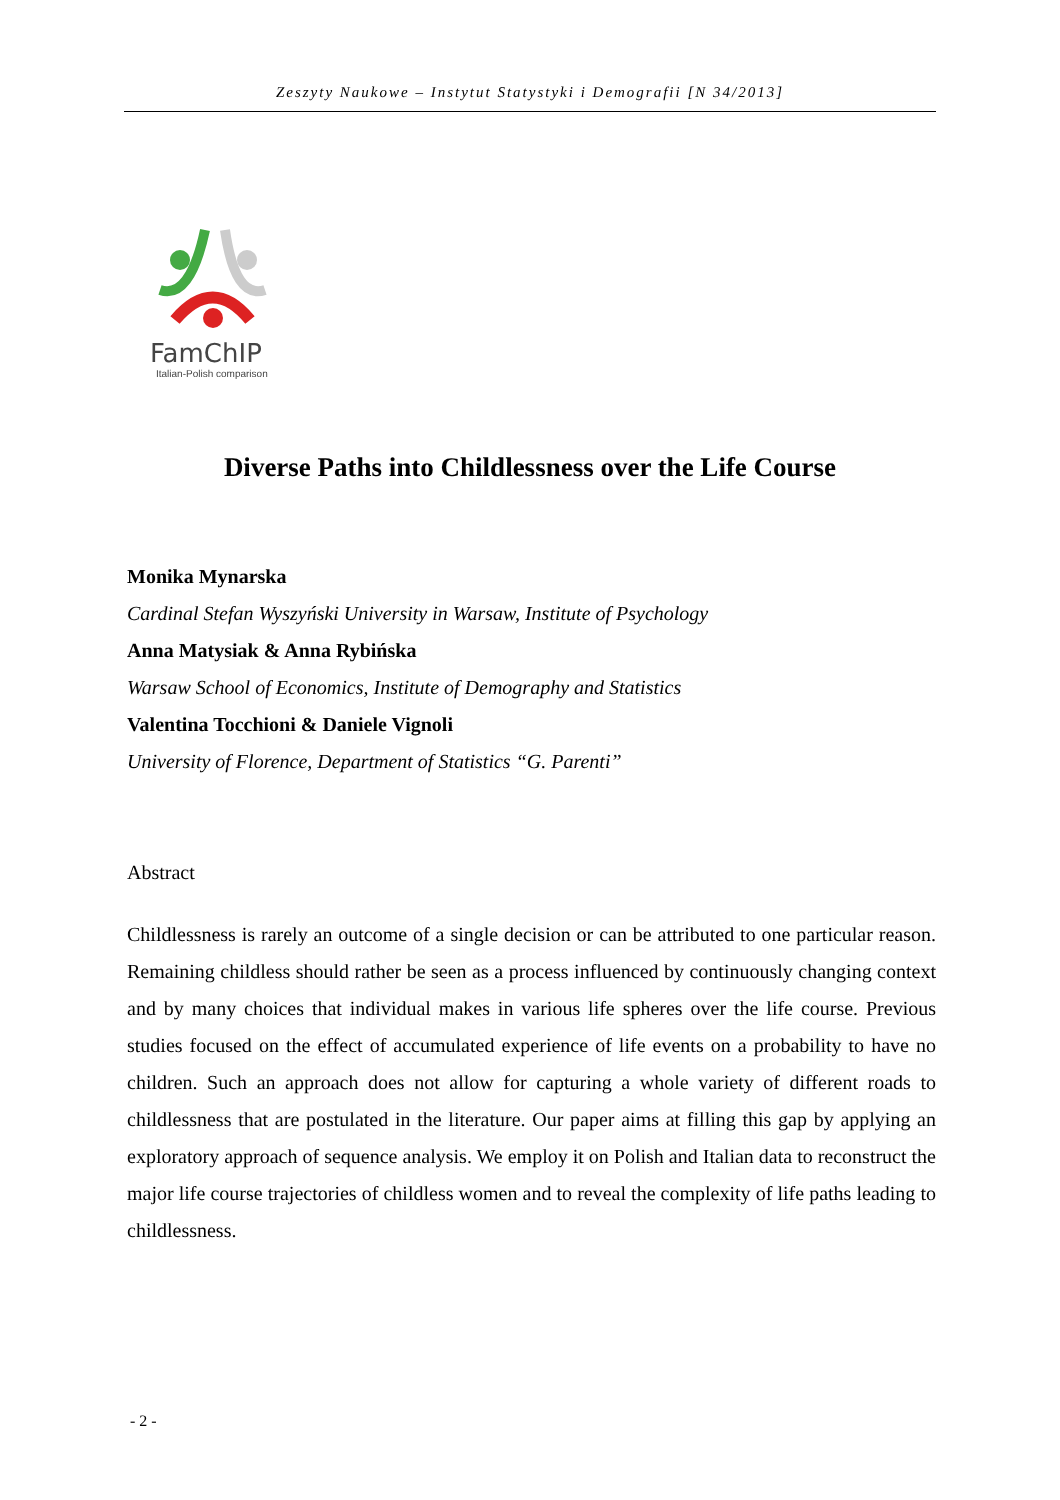Zeszyty Naukowe – Instytut Statystyki i Demografii [N 34/2013]
FamChIP
Italian-Polish comparison
Diverse Paths into Childlessness over the Life Course
Monika Mynarska
Cardinal Stefan Wyszyński University in Warsaw, Institute of Psychology
Anna Matysiak & Anna Rybińska
Warsaw School of Economics, Institute of Demography and Statistics
Valentina Tocchioni & Daniele Vignoli
University of Florence, Department of Statistics “G. Parenti”
Abstract
Childlessness is rarely an outcome of a single decision or can be attributed to one particular reason. Remaining childless should rather be seen as a process influenced by continuously changing context and by many choices that individual makes in various life spheres over the life course. Previous studies focused on the effect of accumulated experience of life events on a probability to have no children. Such an approach does not allow for capturing a whole variety of different roads to childlessness that are postulated in the literature. Our paper aims at filling this gap by applying an exploratory approach of sequence analysis. We employ it on Polish and Italian data to reconstruct the major life course trajectories of childless women and to reveal the complexity of life paths leading to childlessness.
- 2 -